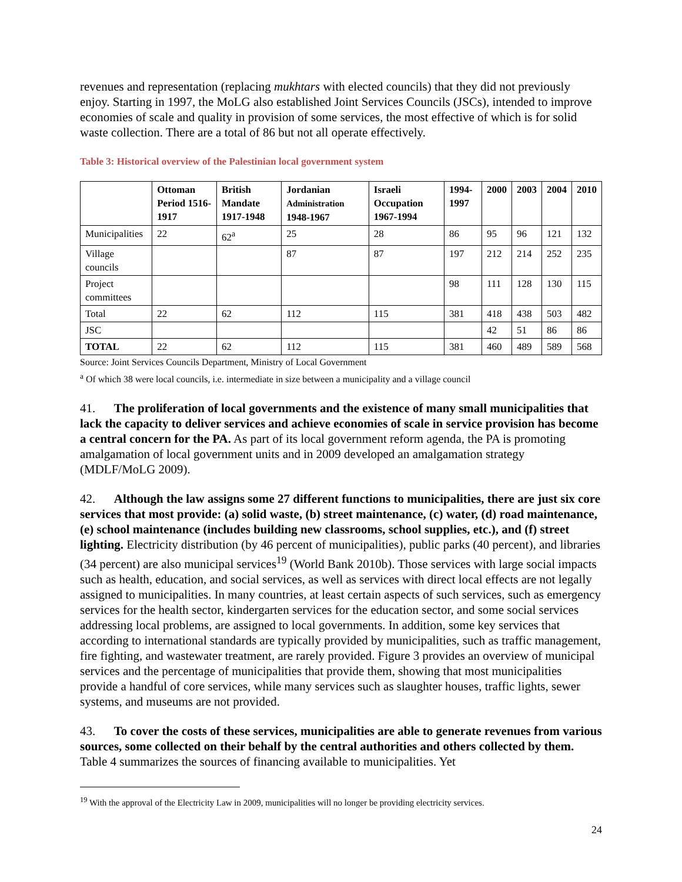revenues and representation (replacing mukhtars with elected councils) that they did not previously enjoy. Starting in 1997, the MoLG also established Joint Services Councils (JSCs), intended to improve economies of scale and quality in provision of some services, the most effective of which is for solid waste collection. There are a total of 86 but not all operate effectively.
Table 3: Historical overview of the Palestinian local government system
| | Ottoman Period 1516-1917 | British Mandate 1917-1948 | Jordanian Administration 1948-1967 | Israeli Occupation 1967-1994 | 1994-1997 | 2000 | 2003 | 2004 | 2010 |
| --- | --- | --- | --- | --- | --- | --- | --- | --- | --- |
| Municipalities | 22 | 62<sup>a</sup> | 25 | 28 | 86 | 95 | 96 | 121 | 132 |
| Village councils | | | 87 | 87 | 197 | 212 | 214 | 252 | 235 |
| Project committees | | | | | 98 | 111 | 128 | 130 | 115 |
| Total | 22 | 62 | 112 | 115 | 381 | 418 | 438 | 503 | 482 |
| JSC | | | | | | 42 | 51 | 86 | 86 |
| TOTAL | 22 | 62 | 112 | 115 | 381 | 460 | 489 | 589 | 568 |
Source: Joint Services Councils Department, Ministry of Local Government
<sup>a</sup> Of which 38 were local councils, i.e. intermediate in size between a municipality and a village council
41. The proliferation of local governments and the existence of many small municipalities that lack the capacity to deliver services and achieve economies of scale in service provision has become a central concern for the PA. As part of its local government reform agenda, the PA is promoting amalgamation of local government units and in 2009 developed an amalgamation strategy (MDLF/MoLG 2009).
42. Although the law assigns some 27 different functions to municipalities, there are just six core services that most provide: (a) solid waste, (b) street maintenance, (c) water, (d) road maintenance, (e) school maintenance (includes building new classrooms, school supplies, etc.), and (f) street lighting. Electricity distribution (by 46 percent of municipalities), public parks (40 percent), and libraries (34 percent) are also municipal services<sup>19</sup> (World Bank 2010b). Those services with large social impacts such as health, education, and social services, as well as services with direct local effects are not legally assigned to municipalities. In many countries, at least certain aspects of such services, such as emergency services for the health sector, kindergarten services for the education sector, and some social services addressing local problems, are assigned to local governments. In addition, some key services that according to international standards are typically provided by municipalities, such as traffic management, fire fighting, and wastewater treatment, are rarely provided. Figure 3 provides an overview of municipal services and the percentage of municipalities that provide them, showing that most municipalities provide a handful of core services, while many services such as slaughter houses, traffic lights, sewer systems, and museums are not provided.
43. To cover the costs of these services, municipalities are able to generate revenues from various sources, some collected on their behalf by the central authorities and others collected by them. Table 4 summarizes the sources of financing available to municipalities. Yet
<sup>19</sup> With the approval of the Electricity Law in 2009, municipalities will no longer be providing electricity services.
24